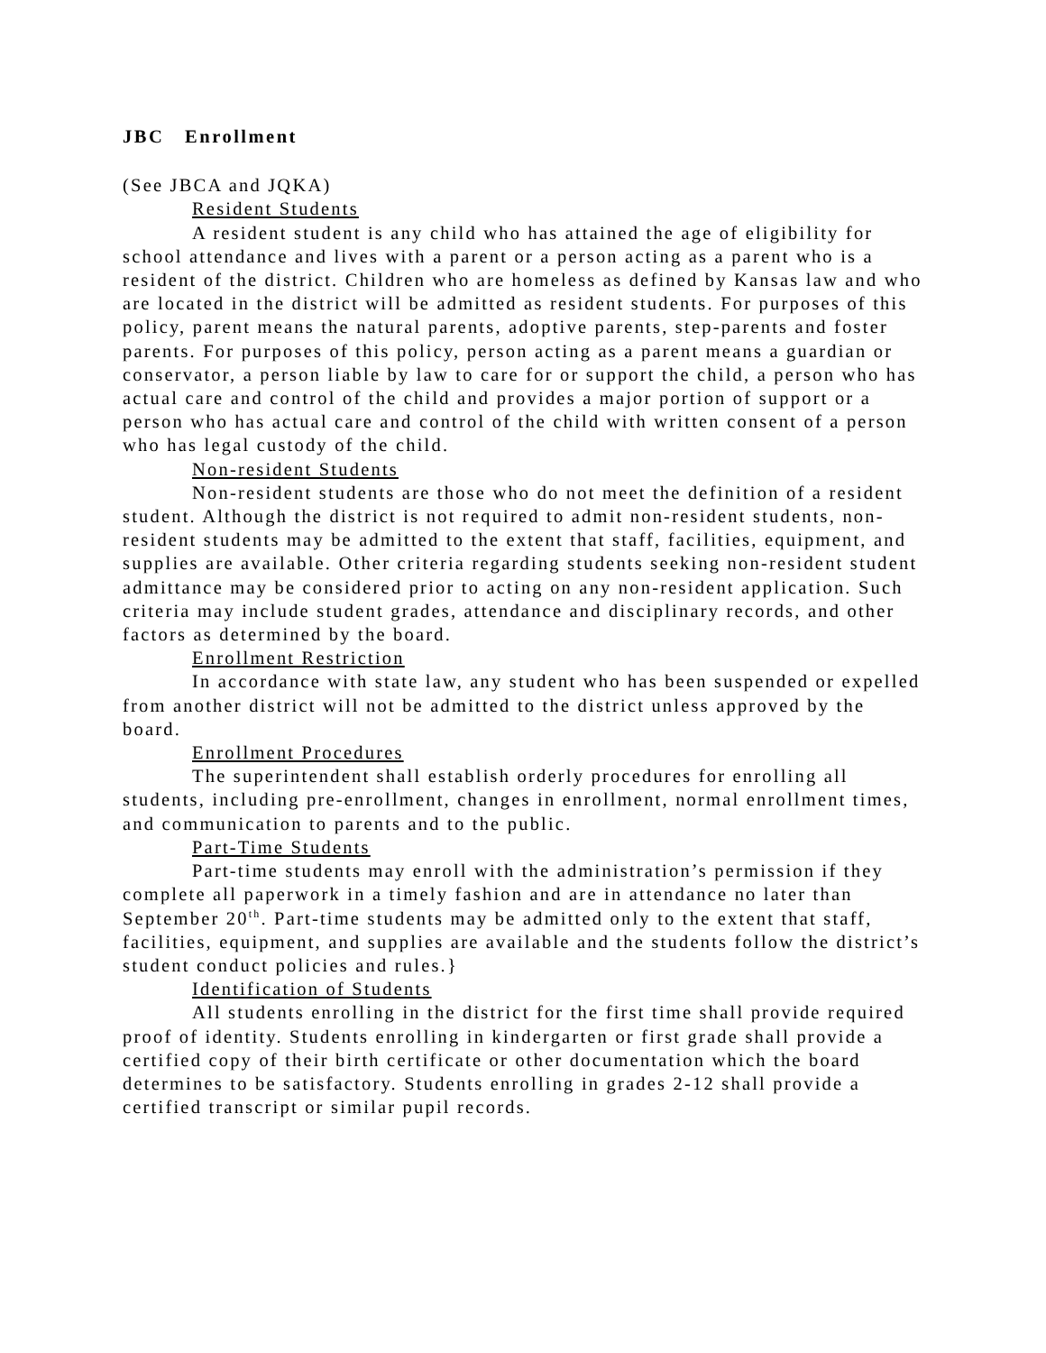JBC Enrollment
(See JBCA and JQKA)
Resident Students
A resident student is any child who has attained the age of eligibility for school attendance and lives with a parent or a person acting as a parent who is a resident of the district. Children who are homeless as defined by Kansas law and who are located in the district will be admitted as resident students. For purposes of this policy, parent means the natural parents, adoptive parents, step-parents and foster parents. For purposes of this policy, person acting as a parent means a guardian or conservator, a person liable by law to care for or support the child, a person who has actual care and control of the child and provides a major portion of support or a person who has actual care and control of the child with written consent of a person who has legal custody of the child.
Non-resident Students
Non-resident students are those who do not meet the definition of a resident student. Although the district is not required to admit non-resident students, non-resident students may be admitted to the extent that staff, facilities, equipment, and supplies are available. Other criteria regarding students seeking non-resident student admittance may be considered prior to acting on any non-resident application. Such criteria may include student grades, attendance and disciplinary records, and other factors as determined by the board.
Enrollment Restriction
In accordance with state law, any student who has been suspended or expelled from another district will not be admitted to the district unless approved by the board.
Enrollment Procedures
The superintendent shall establish orderly procedures for enrolling all students, including pre-enrollment, changes in enrollment, normal enrollment times, and communication to parents and to the public.
Part-Time Students
Part-time students may enroll with the administration’s permission if they complete all paperwork in a timely fashion and are in attendance no later than September 20<sup>th</sup>. Part-time students may be admitted only to the extent that staff, facilities, equipment, and supplies are available and the students follow the district’s student conduct policies and rules.}
Identification of Students
All students enrolling in the district for the first time shall provide required proof of identity. Students enrolling in kindergarten or first grade shall provide a certified copy of their birth certificate or other documentation which the board determines to be satisfactory. Students enrolling in grades 2-12 shall provide a certified transcript or similar pupil records.